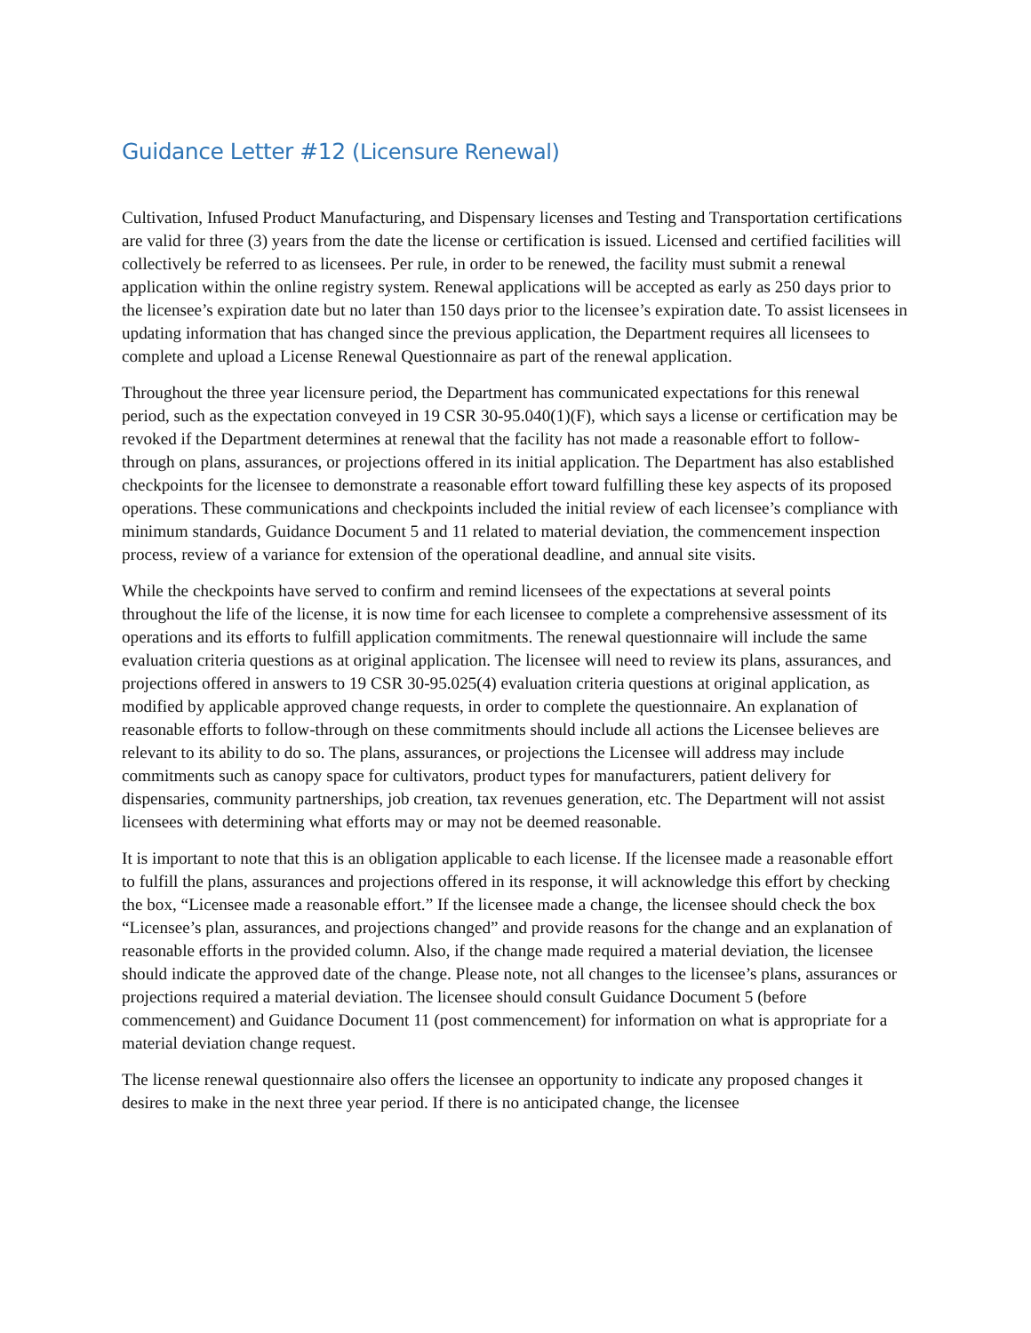Guidance Letter #12 (Licensure Renewal)
Cultivation, Infused Product Manufacturing, and Dispensary licenses and Testing and Transportation certifications are valid for three (3) years from the date the license or certification is issued. Licensed and certified facilities will collectively be referred to as licensees. Per rule, in order to be renewed, the facility must submit a renewal application within the online registry system. Renewal applications will be accepted as early as 250 days prior to the licensee’s expiration date but no later than 150 days prior to the licensee’s expiration date. To assist licensees in updating information that has changed since the previous application, the Department requires all licensees to complete and upload a License Renewal Questionnaire as part of the renewal application.
Throughout the three year licensure period, the Department has communicated expectations for this renewal period, such as the expectation conveyed in 19 CSR 30-95.040(1)(F), which says a license or certification may be revoked if the Department determines at renewal that the facility has not made a reasonable effort to follow-through on plans, assurances, or projections offered in its initial application. The Department has also established checkpoints for the licensee to demonstrate a reasonable effort toward fulfilling these key aspects of its proposed operations. These communications and checkpoints included the initial review of each licensee’s compliance with minimum standards, Guidance Document 5 and 11 related to material deviation, the commencement inspection process, review of a variance for extension of the operational deadline, and annual site visits.
While the checkpoints have served to confirm and remind licensees of the expectations at several points throughout the life of the license, it is now time for each licensee to complete a comprehensive assessment of its operations and its efforts to fulfill application commitments. The renewal questionnaire will include the same evaluation criteria questions as at original application. The licensee will need to review its plans, assurances, and projections offered in answers to 19 CSR 30-95.025(4) evaluation criteria questions at original application, as modified by applicable approved change requests, in order to complete the questionnaire. An explanation of reasonable efforts to follow-through on these commitments should include all actions the Licensee believes are relevant to its ability to do so. The plans, assurances, or projections the Licensee will address may include commitments such as canopy space for cultivators, product types for manufacturers, patient delivery for dispensaries, community partnerships, job creation, tax revenues generation, etc. The Department will not assist licensees with determining what efforts may or may not be deemed reasonable.
It is important to note that this is an obligation applicable to each license. If the licensee made a reasonable effort to fulfill the plans, assurances and projections offered in its response, it will acknowledge this effort by checking the box, “Licensee made a reasonable effort.” If the licensee made a change, the licensee should check the box “Licensee’s plan, assurances, and projections changed” and provide reasons for the change and an explanation of reasonable efforts in the provided column. Also, if the change made required a material deviation, the licensee should indicate the approved date of the change. Please note, not all changes to the licensee’s plans, assurances or projections required a material deviation. The licensee should consult Guidance Document 5 (before commencement) and Guidance Document 11 (post commencement) for information on what is appropriate for a material deviation change request.
The license renewal questionnaire also offers the licensee an opportunity to indicate any proposed changes it desires to make in the next three year period. If there is no anticipated change, the licensee